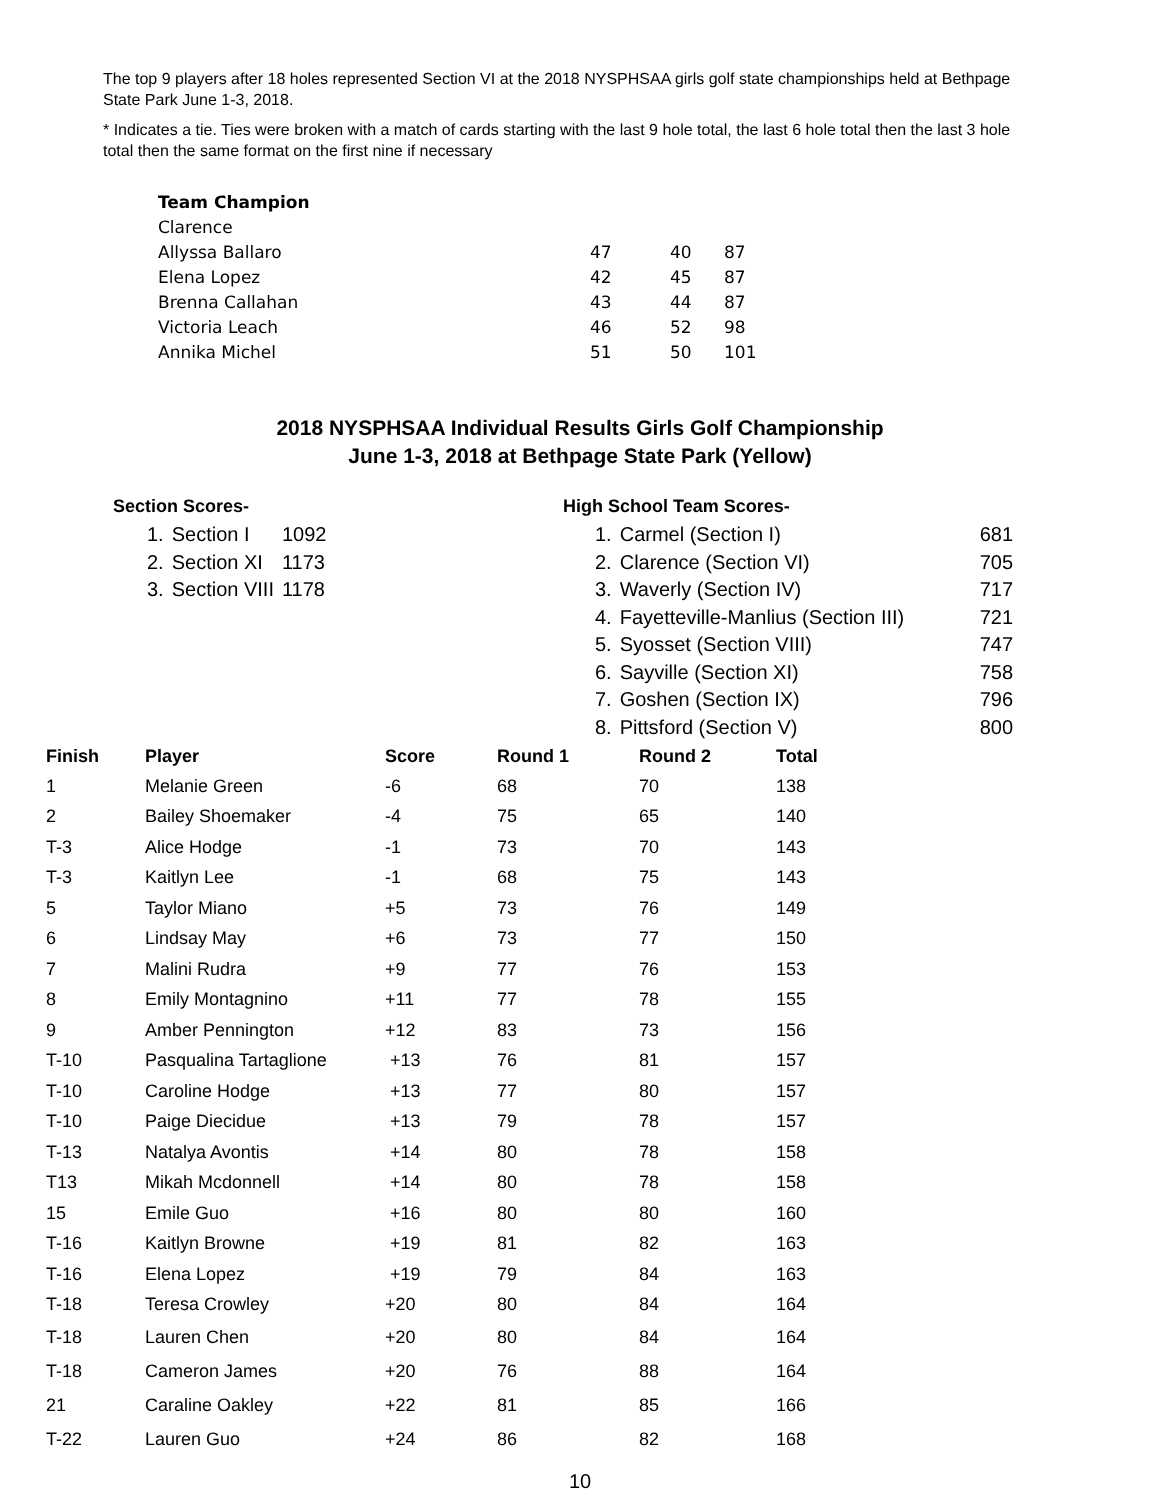The top 9 players after 18 holes represented Section VI at the 2018 NYSPHSAA girls golf state championships held at Bethpage State Park June 1-3, 2018.
* Indicates a tie. Ties were broken with a match of cards starting with the last 9 hole total, the last 6 hole total then the last 3 hole total then the same format on the first nine if necessary
| Team Champion | | | |
| Clarence | | | |
| Allyssa Ballaro | 47 | 40 | 87 |
| Elena Lopez | 42 | 45 | 87 |
| Brenna Callahan | 43 | 44 | 87 |
| Victoria Leach | 46 | 52 | 98 |
| Annika Michel | 51 | 50 | 101 |
2018 NYSPHSAA Individual Results Girls Golf Championship
June 1-3, 2018 at Bethpage State Park (Yellow)
Section Scores-
| 1. | Section I | 1092 |
| 2. | Section XI | 1173 |
| 3. | Section VIII | 1178 |
High School Team Scores-
| 1. | Carmel (Section I) | 681 |
| 2. | Clarence (Section VI) | 705 |
| 3. | Waverly (Section IV) | 717 |
| 4. | Fayetteville-Manlius (Section III) | 721 |
| 5. | Syosset (Section VIII) | 747 |
| 6. | Sayville (Section XI) | 758 |
| 7. | Goshen (Section IX) | 796 |
| 8. | Pittsford (Section V) | 800 |
| Finish | Player | Score | Round 1 | Round 2 | Total |
| --- | --- | --- | --- | --- | --- |
| 1 | Melanie Green | -6 | 68 | 70 | 138 |
| 2 | Bailey Shoemaker | -4 | 75 | 65 | 140 |
| T-3 | Alice Hodge | -1 | 73 | 70 | 143 |
| T-3 | Kaitlyn Lee | -1 | 68 | 75 | 143 |
| 5 | Taylor Miano | +5 | 73 | 76 | 149 |
| 6 | Lindsay May | +6 | 73 | 77 | 150 |
| 7 | Malini Rudra | +9 | 77 | 76 | 153 |
| 8 | Emily Montagnino | +11 | 77 | 78 | 155 |
| 9 | Amber Pennington | +12 | 83 | 73 | 156 |
| T-10 | Pasqualina Tartaglione | +13 | 76 | 81 | 157 |
| T-10 | Caroline Hodge | +13 | 77 | 80 | 157 |
| T-10 | Paige Diecidue | +13 | 79 | 78 | 157 |
| T-13 | Natalya Avontis | +14 | 80 | 78 | 158 |
| T13 | Mikah Mcdonnell | +14 | 80 | 78 | 158 |
| 15 | Emile Guo | +16 | 80 | 80 | 160 |
| T-16 | Kaitlyn Browne | +19 | 81 | 82 | 163 |
| T-16 | Elena Lopez | +19 | 79 | 84 | 163 |
| T-18 | Teresa Crowley | +20 | 80 | 84 | 164 |
| T-18 | Lauren Chen | +20 | 80 | 84 | 164 |
| T-18 | Cameron James | +20 | 76 | 88 | 164 |
| 21 | Caraline Oakley | +22 | 81 | 85 | 166 |
| T-22 | Lauren Guo | +24 | 86 | 82 | 168 |
10